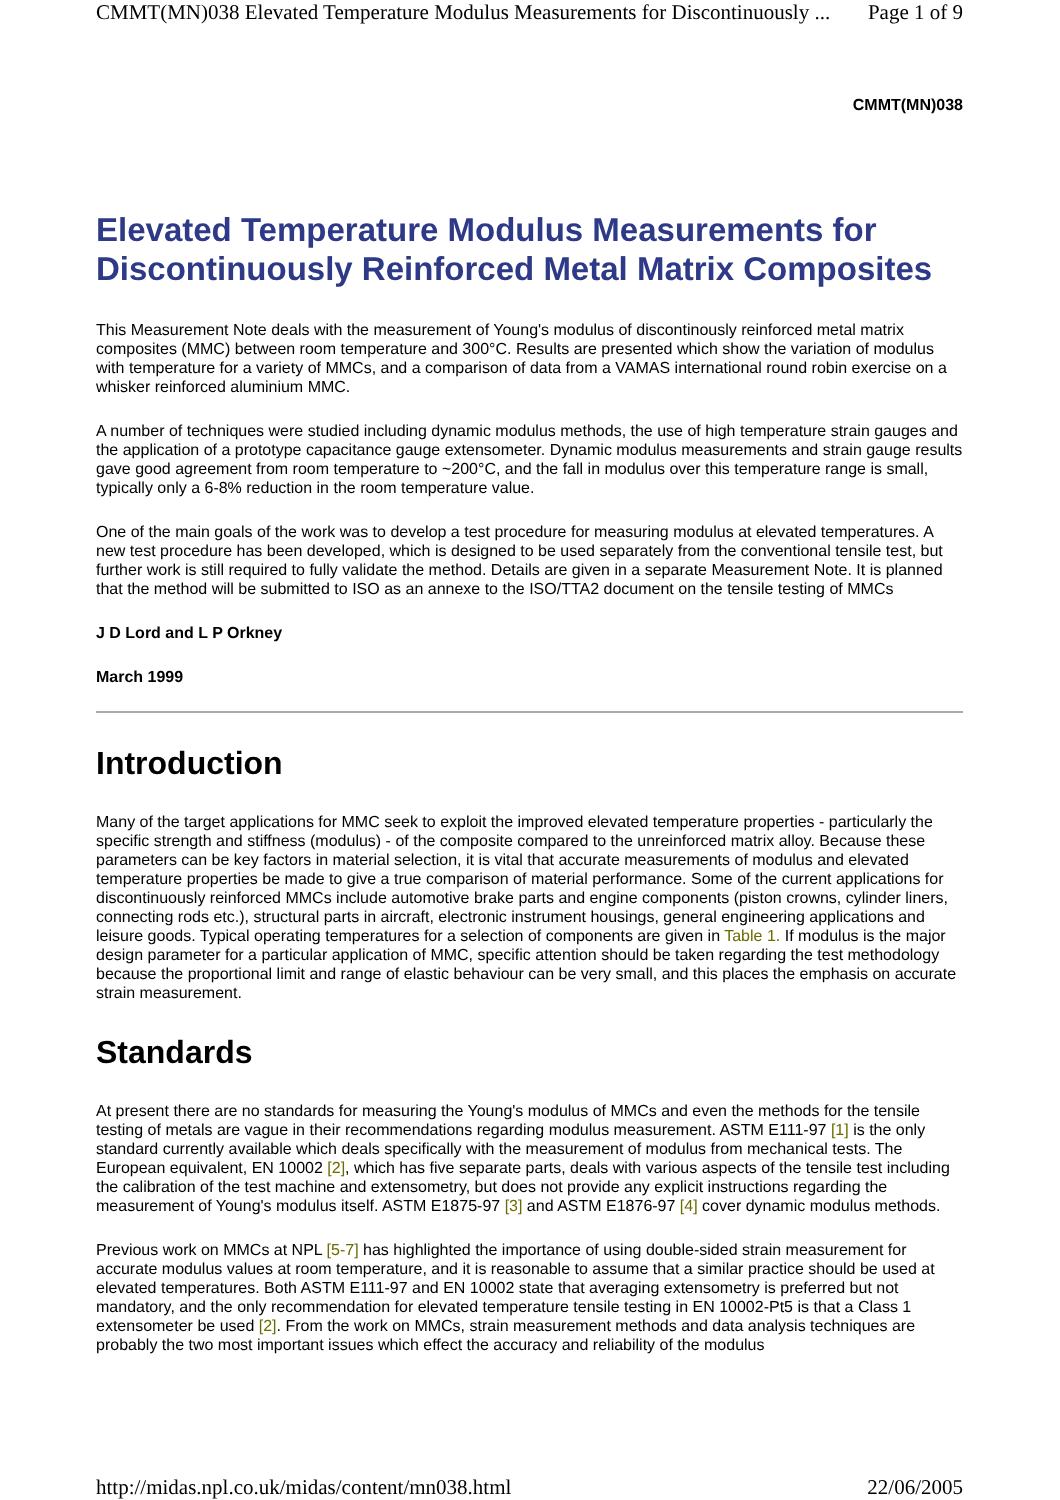CMMT(MN)038 Elevated Temperature Modulus Measurements for Discontinuously ... Page 1 of 9
CMMT(MN)038
Elevated Temperature Modulus Measurements for Discontinuously Reinforced Metal Matrix Composites
This Measurement Note deals with the measurement of Young's modulus of discontinously reinforced metal matrix composites (MMC) between room temperature and 300°C. Results are presented which show the variation of modulus with temperature for a variety of MMCs, and a comparison of data from a VAMAS international round robin exercise on a whisker reinforced aluminium MMC.
A number of techniques were studied including dynamic modulus methods, the use of high temperature strain gauges and the application of a prototype capacitance gauge extensometer. Dynamic modulus measurements and strain gauge results gave good agreement from room temperature to ~200°C, and the fall in modulus over this temperature range is small, typically only a 6-8% reduction in the room temperature value.
One of the main goals of the work was to develop a test procedure for measuring modulus at elevated temperatures. A new test procedure has been developed, which is designed to be used separately from the conventional tensile test, but further work is still required to fully validate the method. Details are given in a separate Measurement Note. It is planned that the method will be submitted to ISO as an annexe to the ISO/TTA2 document on the tensile testing of MMCs
J D Lord and L P Orkney
March 1999
Introduction
Many of the target applications for MMC seek to exploit the improved elevated temperature properties - particularly the specific strength and stiffness (modulus) - of the composite compared to the unreinforced matrix alloy. Because these parameters can be key factors in material selection, it is vital that accurate measurements of modulus and elevated temperature properties be made to give a true comparison of material performance. Some of the current applications for discontinuously reinforced MMCs include automotive brake parts and engine components (piston crowns, cylinder liners, connecting rods etc.), structural parts in aircraft, electronic instrument housings, general engineering applications and leisure goods. Typical operating temperatures for a selection of components are given in Table 1. If modulus is the major design parameter for a particular application of MMC, specific attention should be taken regarding the test methodology because the proportional limit and range of elastic behaviour can be very small, and this places the emphasis on accurate strain measurement.
Standards
At present there are no standards for measuring the Young's modulus of MMCs and even the methods for the tensile testing of metals are vague in their recommendations regarding modulus measurement. ASTM E111-97 [1] is the only standard currently available which deals specifically with the measurement of modulus from mechanical tests. The European equivalent, EN 10002 [2], which has five separate parts, deals with various aspects of the tensile test including the calibration of the test machine and extensometry, but does not provide any explicit instructions regarding the measurement of Young's modulus itself. ASTM E1875-97 [3] and ASTM E1876-97 [4] cover dynamic modulus methods.
Previous work on MMCs at NPL [5-7] has highlighted the importance of using double-sided strain measurement for accurate modulus values at room temperature, and it is reasonable to assume that a similar practice should be used at elevated temperatures. Both ASTM E111-97 and EN 10002 state that averaging extensometry is preferred but not mandatory, and the only recommendation for elevated temperature tensile testing in EN 10002-Pt5 is that a Class 1 extensometer be used [2]. From the work on MMCs, strain measurement methods and data analysis techniques are probably the two most important issues which effect the accuracy and reliability of the modulus
http://midas.npl.co.uk/midas/content/mn038.html 22/06/2005